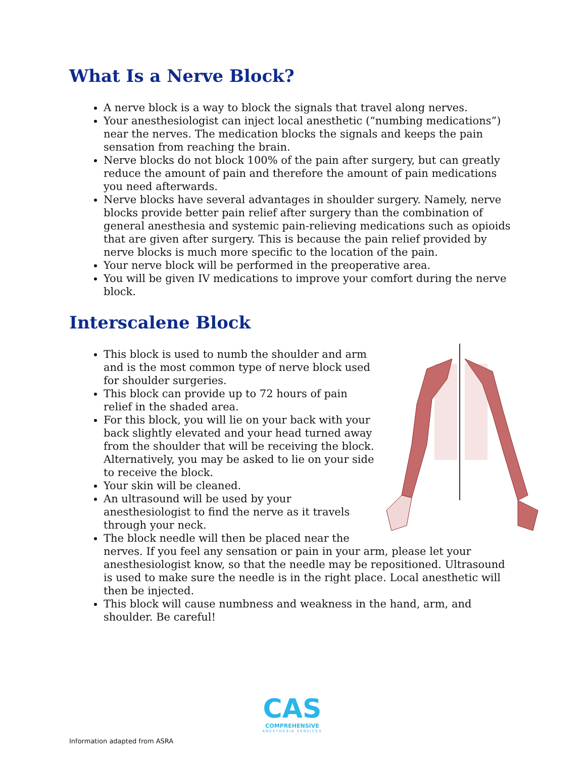What Is a Nerve Block?
A nerve block is a way to block the signals that travel along nerves.
Your anesthesiologist can inject local anesthetic (“numbing medications”) near the nerves. The medication blocks the signals and keeps the pain sensation from reaching the brain.
Nerve blocks do not block 100% of the pain after surgery, but can greatly reduce the amount of pain and therefore the amount of pain medications you need afterwards.
Nerve blocks have several advantages in shoulder surgery. Namely, nerve blocks provide better pain relief after surgery than the combination of general anesthesia and systemic pain-relieving medications such as opioids that are given after surgery. This is because the pain relief provided by nerve blocks is much more specific to the location of the pain.
Your nerve block will be performed in the preoperative area.
You will be given IV medications to improve your comfort during the nerve block.
Interscalene Block
This block is used to numb the shoulder and arm and is the most common type of nerve block used for shoulder surgeries.
This block can provide up to 72 hours of pain relief in the shaded area.
For this block, you will lie on your back with your back slightly elevated and your head turned away from the shoulder that will be receiving the block. Alternatively, you may be asked to lie on your side to receive the block.
Your skin will be cleaned.
An ultrasound will be used by your anesthesiologist to find the nerve as it travels through your neck.
The block needle will then be placed near the nerves. If you feel any sensation or pain in your arm, please let your anesthesiologist know, so that the needle may be repositioned. Ultrasound is used to make sure the needle is in the right place. Local anesthetic will then be injected.
This block will cause numbness and weakness in the hand, arm, and shoulder. Be careful!
CAS
COMPREHENSIVE
ANESTHESIA SERVICES
Information adapted from ASRA